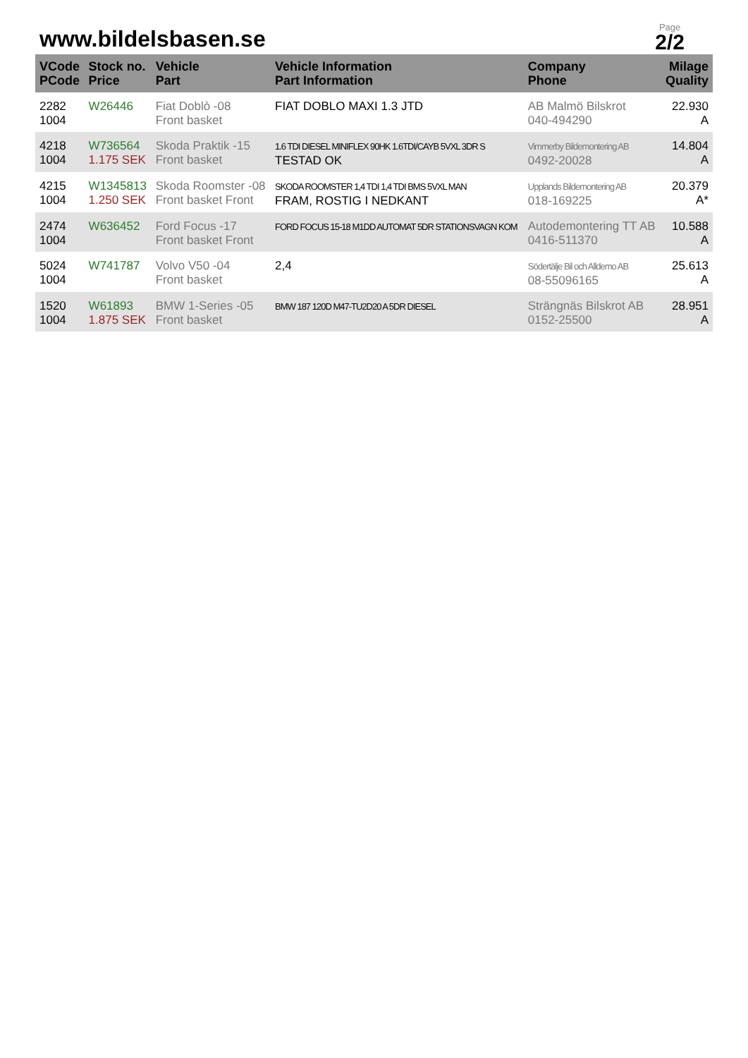www.bildelsbasen.se
Page
2/2
| VCode PCode | Stock no. Price | Vehicle Part | Vehicle Information Part Information | Company Phone | Milage Quality |
| --- | --- | --- | --- | --- | --- |
| 2282 1004 | W26446 | Fiat Doblò -08 Front basket | FIAT DOBLO MAXI 1.3 JTD | AB Malmö Bilskrot 040-494290 | 22.930 A |
| 4218 1004 | W736564 1.175 SEK | Skoda Praktik -15 Front basket | 1.6 TDI DIESEL MINIFLEX 90HK 1.6TDI/CAYB 5VXL 3DR S TESTAD OK | Vimmerby Bildemontering AB 0492-20028 | 14.804 A |
| 4215 1004 | W1345813 1.250 SEK | Skoda Roomster -08 Front basket Front | SKODA ROOMSTER 1,4 TDI 1,4 TDI BMS 5VXL MAN FRAM, ROSTIG I NEDKANT | Upplands Bildemontering AB 018-169225 | 20.379 A* |
| 2474 1004 | W636452 | Ford Focus -17 Front basket Front | FORD FOCUS 15-18 M1DD AUTOMAT 5DR STATIONSVAGN KOM | Autodemontering TT AB 0416-511370 | 10.588 A |
| 5024 1004 | W741787 | Volvo V50 -04 Front basket | 2,4 | Södertälje Bil och Alldemo AB 08-55096165 | 25.613 A |
| 1520 1004 | W61893 1.875 SEK | BMW 1-Series -05 Front basket | BMW 187 120D M47-TU2D20 A 5DR DIESEL | Strängnäs Bilskrot AB 0152-25500 | 28.951 A |